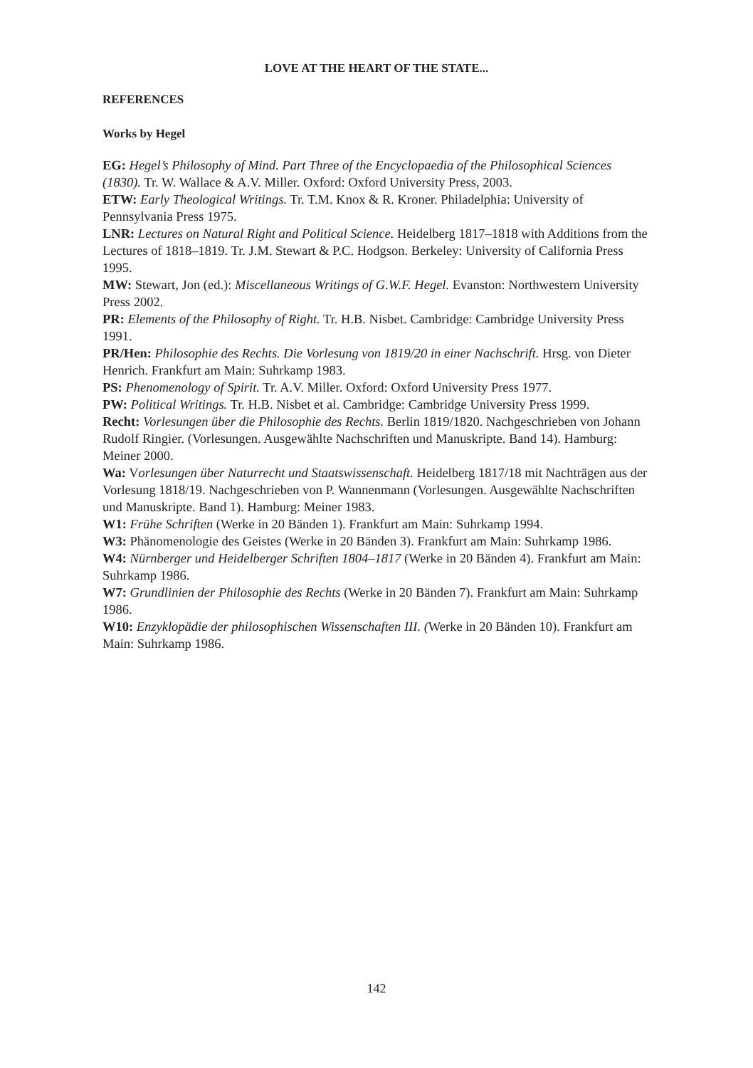LOVE AT THE HEART OF THE STATE...
REFERENCES
Works by Hegel
EG: Hegel’s Philosophy of Mind. Part Three of the Encyclopaedia of the Philosophical Sciences (1830). Tr. W. Wallace & A.V. Miller. Oxford: Oxford University Press, 2003.
ETW: Early Theological Writings. Tr. T.M. Knox & R. Kroner. Philadelphia: University of Pennsylvania Press 1975.
LNR: Lectures on Natural Right and Political Science. Heidelberg 1817–1818 with Additions from the Lectures of 1818–1819. Tr. J.M. Stewart & P.C. Hodgson. Berkeley: University of California Press 1995.
MW: Stewart, Jon (ed.): Miscellaneous Writings of G.W.F. Hegel. Evanston: Northwestern University Press 2002.
PR: Elements of the Philosophy of Right. Tr. H.B. Nisbet. Cambridge: Cambridge University Press 1991.
PR/Hen: Philosophie des Rechts. Die Vorlesung von 1819/20 in einer Nachschrift. Hrsg. von Dieter Henrich. Frankfurt am Main: Suhrkamp 1983.
PS: Phenomenology of Spirit. Tr. A.V. Miller. Oxford: Oxford University Press 1977.
PW: Political Writings. Tr. H.B. Nisbet et al. Cambridge: Cambridge University Press 1999.
Recht: Vorlesungen über die Philosophie des Rechts. Berlin 1819/1820. Nachgeschrieben von Johann Rudolf Ringier. (Vorlesungen. Ausgewählte Nachschriften und Manuskripte. Band 14). Hamburg: Meiner 2000.
Wa: Vorlesungen über Naturrecht und Staatswissenschaft. Heidelberg 1817/18 mit Nachträgen aus der Vorlesung 1818/19. Nachgeschrieben von P. Wannenmann (Vorlesungen. Ausgewählte Nachschriften und Manuskripte. Band 1). Hamburg: Meiner 1983.
W1: Frühe Schriften (Werke in 20 Bänden 1). Frankfurt am Main: Suhrkamp 1994.
W3: Phänomenologie des Geistes (Werke in 20 Bänden 3). Frankfurt am Main: Suhrkamp 1986.
W4: Nürnberger und Heidelberger Schriften 1804–1817 (Werke in 20 Bänden 4). Frankfurt am Main: Suhrkamp 1986.
W7: Grundlinien der Philosophie des Rechts (Werke in 20 Bänden 7). Frankfurt am Main: Suhrkamp 1986.
W10: Enzyklopädie der philosophischen Wissenschaften III. (Werke in 20 Bänden 10). Frankfurt am Main: Suhrkamp 1986.
142